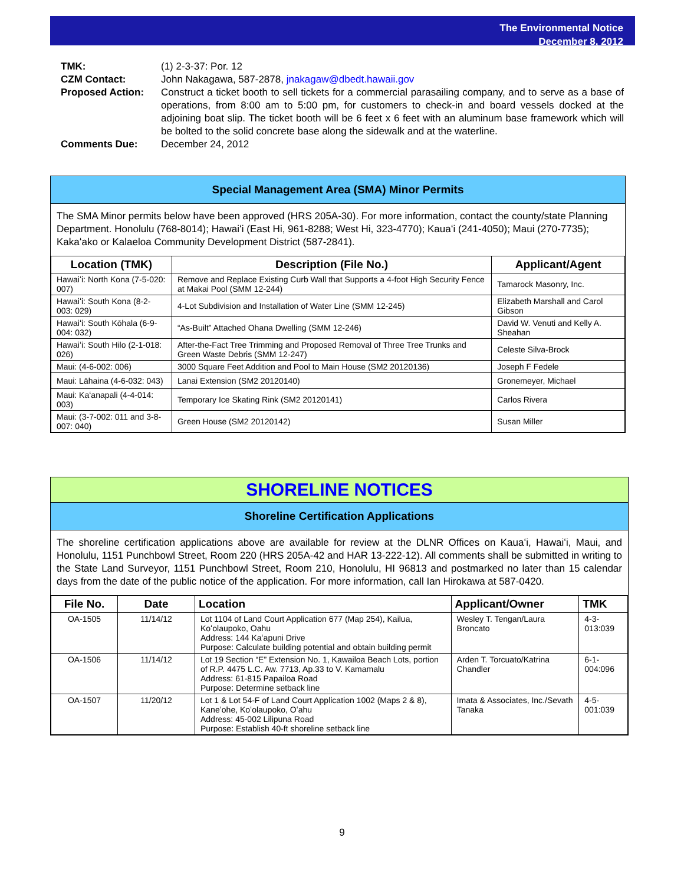The Environmental Notice
December 8, 2012
| TMK: | (1) 2-3-37: Por. 12 |
| CZM Contact: | John Nakagawa, 587-2878, jnakagaw@dbedt.hawaii.gov |
| Proposed Action: | Construct a ticket booth to sell tickets for a commercial parasailing company, and to serve as a base of operations, from 8:00 am to 5:00 pm, for customers to check-in and board vessels docked at the adjoining boat slip. The ticket booth will be 6 feet x 6 feet with an aluminum base framework which will be bolted to the solid concrete base along the sidewalk and at the waterline. |
| Comments Due: | December 24, 2012 |
Special Management Area (SMA) Minor Permits
The SMA Minor permits below have been approved (HRS 205A-30). For more information, contact the county/state Planning Department. Honolulu (768-8014); Hawaiʻi (East Hi, 961-8288; West Hi, 323-4770); Kauaʻi (241-4050); Maui (270-7735); Kakaʻako or Kalaeloa Community Development District (587-2841).
| Location (TMK) | Description (File No.) | Applicant/Agent |
| --- | --- | --- |
| Hawaiʻi: North Kona (7-5-020: 007) | Remove and Replace Existing Curb Wall that Supports a 4-foot High Security Fence at Makai Pool (SMM 12-244) | Tamarock Masonry, Inc. |
| Hawaiʻi: South Kona (8-2-003: 029) | 4-Lot Subdivision and Installation of Water Line (SMM 12-245) | Elizabeth Marshall and Carol Gibson |
| Hawaiʻi: South Kōhala (6-9-004: 032) | “As-Built” Attached Ohana Dwelling (SMM 12-246) | David W. Venuti and Kelly A. Sheahan |
| Hawaiʻi: South Hilo (2-1-018: 026) | After-the-Fact Tree Trimming and Proposed Removal of Three Tree Trunks and Green Waste Debris (SMM 12-247) | Celeste Silva-Brock |
| Maui: (4-6-002: 006) | 3000 Square Feet Addition and Pool to Main House (SM2 20120136) | Joseph F Fedele |
| Maui: Lāhaina (4-6-032: 043) | Lanai Extension (SM2 20120140) | Gronemeyer, Michael |
| Maui: Kaʻanapali (4-4-014: 003) | Temporary Ice Skating Rink (SM2 20120141) | Carlos Rivera |
| Maui: (3-7-002: 011 and 3-8-007: 040) | Green House (SM2 20120142) | Susan Miller |
SHORELINE NOTICES
Shoreline Certification Applications
The shoreline certification applications above are available for review at the DLNR Offices on Kauaʻi, Hawaiʻi, Maui, and Honolulu, 1151 Punchbowl Street, Room 220 (HRS 205A-42 and HAR 13-222-12). All comments shall be submitted in writing to the State Land Surveyor, 1151 Punchbowl Street, Room 210, Honolulu, HI 96813 and postmarked no later than 15 calendar days from the date of the public notice of the application. For more information, call Ian Hirokawa at 587-0420.
| File No. | Date | Location | Applicant/Owner | TMK |
| --- | --- | --- | --- | --- |
| OA-1505 | 11/14/12 | Lot 1104 of Land Court Application 677 (Map 254), Kailua, Koʻolaupoko, Oahu Address: 144 Kaʻapuni Drive Purpose: Calculate building potential and obtain building permit | Wesley T. Tengan/Laura Broncato | 4-3-013:039 |
| OA-1506 | 11/14/12 | Lot 19 Section “E” Extension No. 1, Kawailoa Beach Lots, portion of R.P. 4475 L.C. Aw. 7713, Ap.33 to V. Kamamalu Address: 61-815 Papailoa Road Purpose: Determine setback line | Arden T. Torcuato/Katrina Chandler | 6-1-004:096 |
| OA-1507 | 11/20/12 | Lot 1 & Lot 54-F of Land Court Application 1002 (Maps 2 & 8), Kaneʻohe, Koʻolaupoko, Oʻahu Address: 45-002 Lilipuna Road Purpose: Establish 40-ft shoreline setback line | Imata & Associates, Inc./Sevath Tanaka | 4-5-001:039 |
9